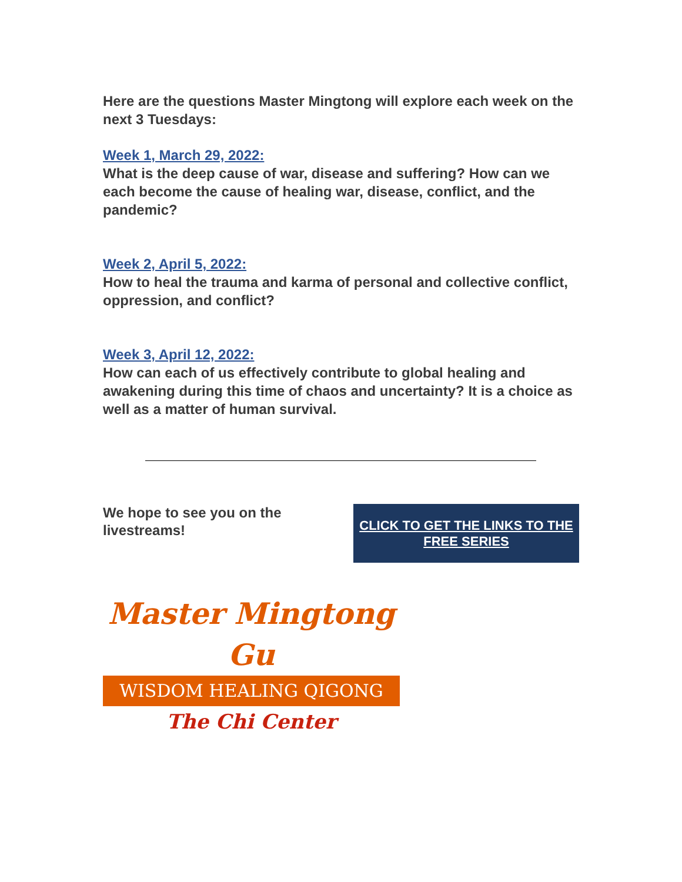Here are the questions Master Mingtong will explore each week on the next 3 Tuesdays:
Week 1, March 29, 2022:
What is the deep cause of war, disease and suffering? How can we each become the cause of healing war, disease, conflict, and the pandemic?
Week 2, April 5, 2022:
How to heal the trauma and karma of personal and collective conflict, oppression, and conflict?
Week 3, April 12, 2022:
How can each of us effectively contribute to global healing and awakening during this time of chaos and uncertainty? It is a choice as well as a matter of human survival.
We hope to see you on the livestreams!
CLICK TO GET THE LINKS TO THE FREE SERIES
Master Mingtong Gu
WISDOM HEALING QIGONG
The Chi Center